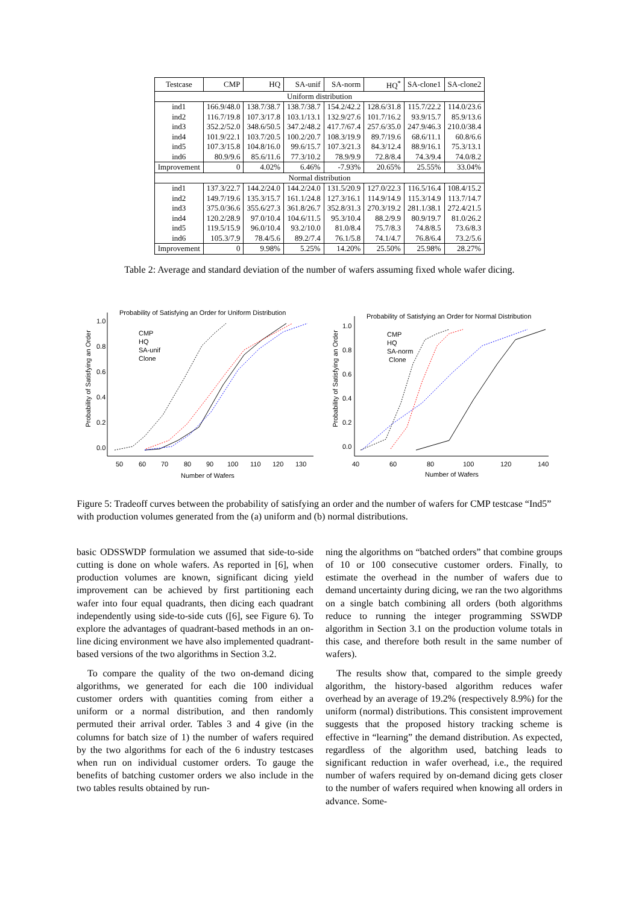| Testcase | CMP | HQ | SA-unif | SA-norm | HQ<sup>*</sup> | SA-clone1 | SA-clone2 |
| --- | --- | --- | --- | --- | --- | --- | --- |
| Uniform distribution | | | | | | | |
| ind1 | 166.9/48.0 | 138.7/38.7 | 138.7/38.7 | 154.2/42.2 | 128.6/31.8 | 115.7/22.2 | 114.0/23.6 |
| ind2 | 116.7/19.8 | 107.3/17.8 | 103.1/13.1 | 132.9/27.6 | 101.7/16.2 | 93.9/15.7 | 85.9/13.6 |
| ind3 | 352.2/52.0 | 348.6/50.5 | 347.2/48.2 | 417.7/67.4 | 257.6/35.0 | 247.9/46.3 | 210.0/38.4 |
| ind4 | 101.9/22.1 | 103.7/20.5 | 100.2/20.7 | 108.3/19.9 | 89.7/19.6 | 68.6/11.1 | 60.8/6.6 |
| ind5 | 107.3/15.8 | 104.8/16.0 | 99.6/15.7 | 107.3/21.3 | 84.3/12.4 | 88.9/16.1 | 75.3/13.1 |
| ind6 | 80.9/9.6 | 85.6/11.6 | 77.3/10.2 | 78.9/9.9 | 72.8/8.4 | 74.3/9.4 | 74.0/8.2 |
| Improvement | 0 | 4.02% | 6.46% | -7.93% | 20.65% | 25.55% | 33.04% |
| Normal distribution | | | | | | | |
| ind1 | 137.3/22.7 | 144.2/24.0 | 144.2/24.0 | 131.5/20.9 | 127.0/22.3 | 116.5/16.4 | 108.4/15.2 |
| ind2 | 149.7/19.6 | 135.3/15.7 | 161.1/24.8 | 127.3/16.1 | 114.9/14.9 | 115.3/14.9 | 113.7/14.7 |
| ind3 | 375.0/36.6 | 355.6/27.3 | 361.8/26.7 | 352.8/31.3 | 270.3/19.2 | 281.1/38.1 | 272.4/21.5 |
| ind4 | 120.2/28.9 | 97.0/10.4 | 104.6/11.5 | 95.3/10.4 | 88.2/9.9 | 80.9/19.7 | 81.0/26.2 |
| ind5 | 119.5/15.9 | 96.0/10.4 | 93.2/10.0 | 81.0/8.4 | 75.7/8.3 | 74.8/8.5 | 73.6/8.3 |
| ind6 | 105.3/7.9 | 78.4/5.6 | 89.2/7.4 | 76.1/5.8 | 74.1/4.7 | 76.8/6.4 | 73.2/5.6 |
| Improvement | 0 | 9.98% | 5.25% | 14.20% | 25.50% | 25.98% | 28.27% |
Table 2: Average and standard deviation of the number of wafers assuming fixed whole wafer dicing.
Probability of Satisfying an Order for Uniform Distribution
1.0
0.8
0.6
0.4
0.2
0.0
50
60
70
80
90
100
110
120
130
Number of Wafers
Probability of Satisfying an Order
CMP
HQ
SA-unif
Clone
Probability of Satisfying an Order for Normal Distribution
1.0
0.8
0.6
0.4
0.2
0.0
40
60
80
100
120
140
Number of Wafers
Probability of Satisfying an Order
CMP
HQ
SA-norm
Clone
Figure 5: Tradeoff curves between the probability of satisfying an order and the number of wafers for CMP testcase “Ind5” with production volumes generated from the (a) uniform and (b) normal distributions.
basic ODSSWDP formulation we assumed that side-to-side cutting is done on whole wafers. As reported in [6], when production volumes are known, significant dicing yield improvement can be achieved by first partitioning each wafer into four equal quadrants, then dicing each quadrant independently using side-to-side cuts ([6], see Figure 6). To explore the advantages of quadrant-based methods in an on-line dicing environment we have also implemented quadrant-based versions of the two algorithms in Section 3.2.
To compare the quality of the two on-demand dicing algorithms, we generated for each die 100 individual customer orders with quantities coming from either a uniform or a normal distribution, and then randomly permuted their arrival order. Tables 3 and 4 give (in the columns for batch size of 1) the number of wafers required by the two algorithms for each of the 6 industry testcases when run on individual customer orders. To gauge the benefits of batching customer orders we also include in the two tables results obtained by run-
ning the algorithms on “batched orders” that combine groups of 10 or 100 consecutive customer orders. Finally, to estimate the overhead in the number of wafers due to demand uncertainty during dicing, we ran the two algorithms on a single batch combining all orders (both algorithms reduce to running the integer programming SSWDP algorithm in Section 3.1 on the production volume totals in this case, and therefore both result in the same number of wafers).
The results show that, compared to the simple greedy algorithm, the history-based algorithm reduces wafer overhead by an average of 19.2% (respectively 8.9%) for the uniform (normal) distributions. This consistent improvement suggests that the proposed history tracking scheme is effective in “learning” the demand distribution. As expected, regardless of the algorithm used, batching leads to significant reduction in wafer overhead, i.e., the required number of wafers required by on-demand dicing gets closer to the number of wafers required when knowing all orders in advance. Some-